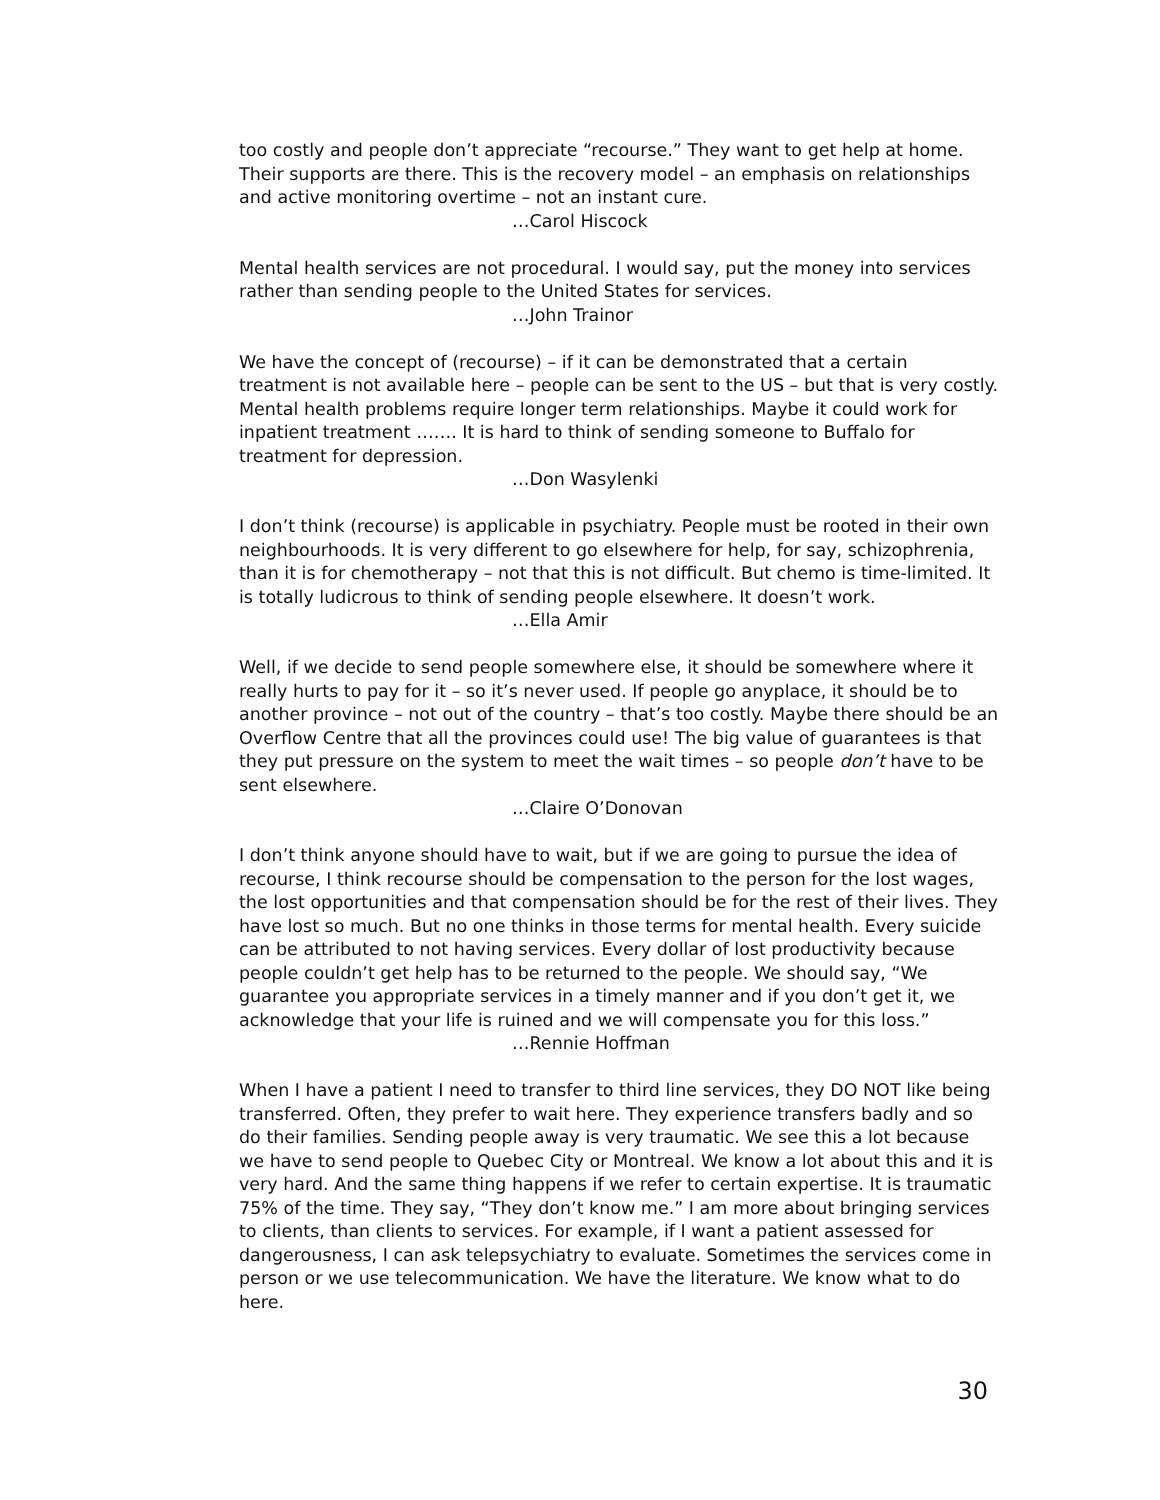too costly and people don’t appreciate “recourse.” They want to get help at home. Their supports are there. This is the recovery model – an emphasis on relationships and active monitoring overtime – not an instant cure.
…Carol Hiscock
Mental health services are not procedural. I would say, put the money into services rather than sending people to the United States for services.
…John Trainor
We have the concept of (recourse) – if it can be demonstrated that a certain treatment is not available here – people can be sent to the US – but that is very costly. Mental health problems require longer term relationships. Maybe it could work for inpatient treatment ……. It is hard to think of sending someone to Buffalo for treatment for depression.
…Don Wasylenki
I don’t think (recourse) is applicable in psychiatry. People must be rooted in their own neighbourhoods. It is very different to go elsewhere for help, for say, schizophrenia, than it is for chemotherapy – not that this is not difficult. But chemo is time-limited. It is totally ludicrous to think of sending people elsewhere. It doesn’t work.
…Ella Amir
Well, if we decide to send people somewhere else, it should be somewhere where it really hurts to pay for it – so it’s never used. If people go anyplace, it should be to another province – not out of the country – that’s too costly. Maybe there should be an Overflow Centre that all the provinces could use! The big value of guarantees is that they put pressure on the system to meet the wait times – so people don’t have to be sent elsewhere.
…Claire O’Donovan
I don’t think anyone should have to wait, but if we are going to pursue the idea of recourse, I think recourse should be compensation to the person for the lost wages, the lost opportunities and that compensation should be for the rest of their lives. They have lost so much. But no one thinks in those terms for mental health. Every suicide can be attributed to not having services. Every dollar of lost productivity because people couldn’t get help has to be returned to the people. We should say, “We guarantee you appropriate services in a timely manner and if you don’t get it, we acknowledge that your life is ruined and we will compensate you for this loss.”
…Rennie Hoffman
When I have a patient I need to transfer to third line services, they DO NOT like being transferred. Often, they prefer to wait here. They experience transfers badly and so do their families. Sending people away is very traumatic. We see this a lot because we have to send people to Quebec City or Montreal. We know a lot about this and it is very hard. And the same thing happens if we refer to certain expertise. It is traumatic 75% of the time. They say, “They don’t know me.” I am more about bringing services to clients, than clients to services. For example, if I want a patient assessed for dangerousness, I can ask telepsychiatry to evaluate. Sometimes the services come in person or we use telecommunication. We have the literature. We know what to do here.
30